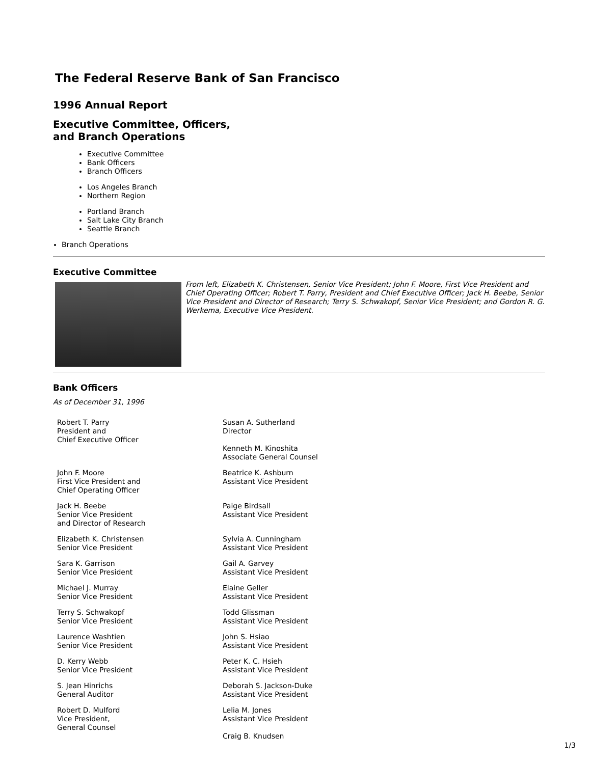The Federal Reserve Bank of San Francisco
1996 Annual Report
Executive Committee, Officers,
and Branch Operations
Executive Committee
Bank Officers
Branch Officers
Los Angeles Branch
Northern Region
Portland Branch
Salt Lake City Branch
Seattle Branch
Branch Operations
Executive Committee
From left, Elizabeth K. Christensen, Senior Vice President; John F. Moore, First Vice President and Chief Operating Officer; Robert T. Parry, President and Chief Executive Officer; Jack H. Beebe, Senior Vice President and Director of Research; Terry S. Schwakopf, Senior Vice President; and Gordon R. G. Werkema, Executive Vice President.
Bank Officers
As of December 31, 1996
| Robert T. Parry President and Chief Executive Officer | Susan A. Sutherland Director Kenneth M. Kinoshita Associate General Counsel |
| John F. Moore First Vice President and Chief Operating Officer | Beatrice K. Ashburn Assistant Vice President |
| Jack H. Beebe Senior Vice President and Director of Research | Paige Birdsall Assistant Vice President |
| Elizabeth K. Christensen Senior Vice President | Sylvia A. Cunningham Assistant Vice President |
| Sara K. Garrison Senior Vice President | Gail A. Garvey Assistant Vice President |
| Michael J. Murray Senior Vice President | Elaine Geller Assistant Vice President |
| Terry S. Schwakopf Senior Vice President | Todd Glissman Assistant Vice President |
| Laurence Washtien Senior Vice President | John S. Hsiao Assistant Vice President |
| D. Kerry Webb Senior Vice President | Peter K. C. Hsieh Assistant Vice President |
| S. Jean Hinrichs General Auditor | Deborah S. Jackson-Duke Assistant Vice President |
| Robert D. Mulford Vice President, General Counsel | Lelia M. Jones Assistant Vice President Craig B. Knudsen |
1/3